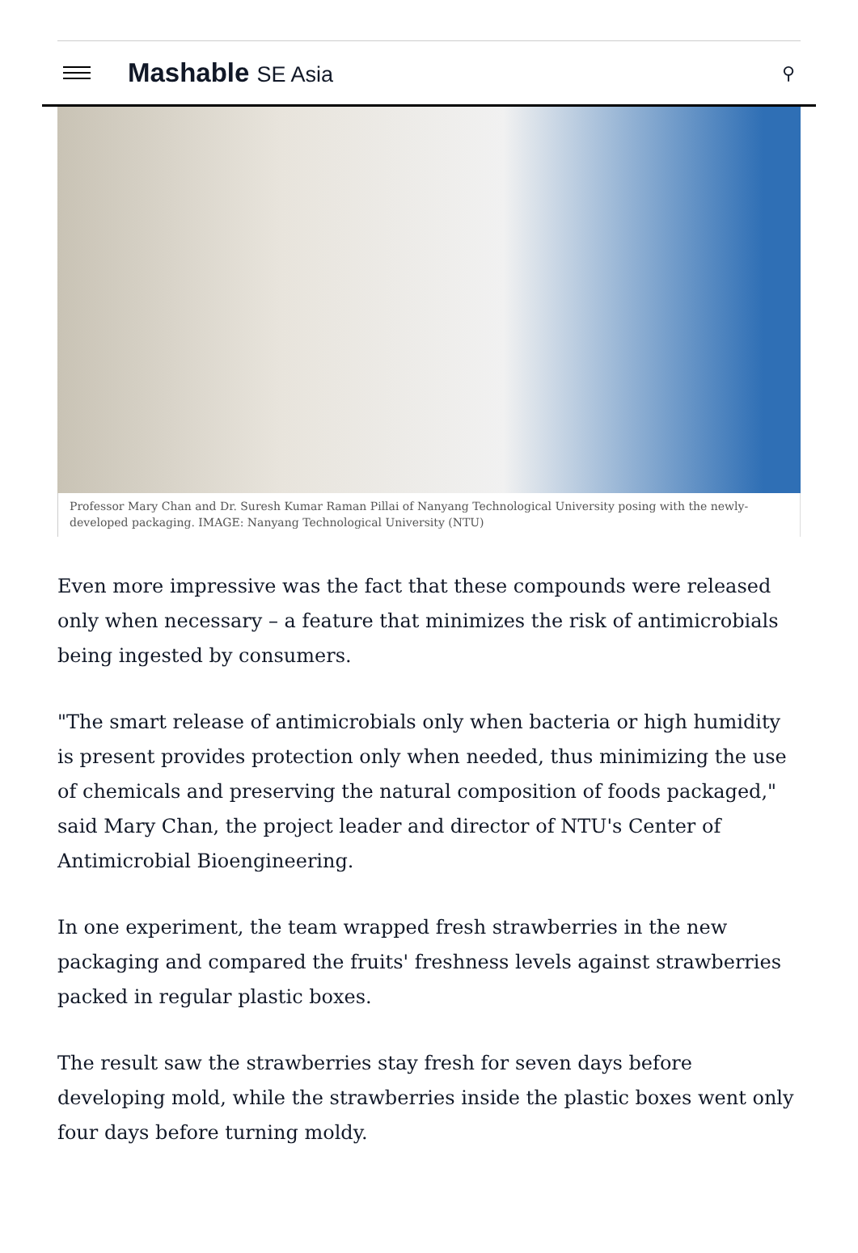Mashable SE Asia
⚲
Professor Mary Chan and Dr. Suresh Kumar Raman Pillai of Nanyang Technological University posing with the newly-developed packaging. IMAGE: Nanyang Technological University (NTU)
Even more impressive was the fact that these compounds were released only when necessary – a feature that minimizes the risk of antimicrobials being ingested by consumers.
"The smart release of antimicrobials only when bacteria or high humidity is present provides protection only when needed, thus minimizing the use of chemicals and preserving the natural composition of foods packaged," said Mary Chan, the project leader and director of NTU's Center of Antimicrobial Bioengineering.
In one experiment, the team wrapped fresh strawberries in the new packaging and compared the fruits' freshness levels against strawberries packed in regular plastic boxes.
The result saw the strawberries stay fresh for seven days before developing mold, while the strawberries inside the plastic boxes went only four days before turning moldy.